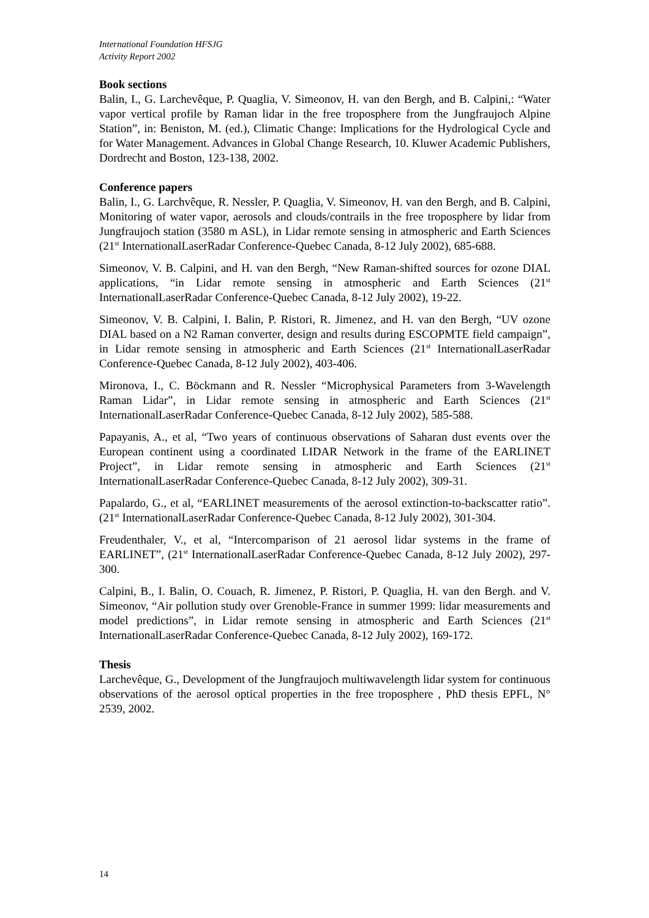International Foundation HFSJG
Activity Report 2002
Book sections
Balin, I., G. Larchevêque, P. Quaglia, V. Simeonov, H. van den Bergh, and B. Calpini,: “Water vapor vertical profile by Raman lidar in the free troposphere from the Jungfraujoch Alpine Station”, in: Beniston, M. (ed.), Climatic Change: Implications for the Hydrological Cycle and for Water Management. Advances in Global Change Research, 10. Kluwer Academic Publishers, Dordrecht and Boston, 123-138, 2002.
Conference papers
Balin, I., G. Larchvêque, R. Nessler, P. Quaglia, V. Simeonov, H. van den Bergh, and B. Calpini, Monitoring of water vapor, aerosols and clouds/contrails in the free troposphere by lidar from Jungfraujoch station (3580 m ASL), in Lidar remote sensing in atmospheric and Earth Sciences (21<sup>st</sup> InternationalLaserRadar Conference-Quebec Canada, 8-12 July 2002), 685-688.
Simeonov, V. B. Calpini, and H. van den Bergh, “New Raman-shifted sources for ozone DIAL applications, “in Lidar remote sensing in atmospheric and Earth Sciences (21<sup>st</sup> InternationalLaserRadar Conference-Quebec Canada, 8-12 July 2002), 19-22.
Simeonov, V. B. Calpini, I. Balin, P. Ristori, R. Jimenez, and H. van den Bergh, “UV ozone DIAL based on a N2 Raman converter, design and results during ESCOPMTE field campaign”, in Lidar remote sensing in atmospheric and Earth Sciences (21<sup>st</sup> InternationalLaserRadar Conference-Quebec Canada, 8-12 July 2002), 403-406.
Mironova, I., C. Böckmann and R. Nessler “Microphysical Parameters from 3-Wavelength Raman Lidar”, in Lidar remote sensing in atmospheric and Earth Sciences (21<sup>st</sup> InternationalLaserRadar Conference-Quebec Canada, 8-12 July 2002), 585-588.
Papayanis, A., et al, “Two years of continuous observations of Saharan dust events over the European continent using a coordinated LIDAR Network in the frame of the EARLINET Project”, in Lidar remote sensing in atmospheric and Earth Sciences (21<sup>st</sup> InternationalLaserRadar Conference-Quebec Canada, 8-12 July 2002), 309-31.
Papalardo, G., et al, “EARLINET measurements of the aerosol extinction-to-backscatter ratio”. (21<sup>st</sup> InternationalLaserRadar Conference-Quebec Canada, 8-12 July 2002), 301-304.
Freudenthaler, V., et al, “Intercomparison of 21 aerosol lidar systems in the frame of EARLINET”, (21<sup>st</sup> InternationalLaserRadar Conference-Quebec Canada, 8-12 July 2002), 297-300.
Calpini, B., I. Balin, O. Couach, R. Jimenez, P. Ristori, P. Quaglia, H. van den Bergh. and V. Simeonov, “Air pollution study over Grenoble-France in summer 1999: lidar measurements and model predictions”, in Lidar remote sensing in atmospheric and Earth Sciences (21<sup>st</sup> InternationalLaserRadar Conference-Quebec Canada, 8-12 July 2002), 169-172.
Thesis
Larchevêque, G., Development of the Jungfraujoch multiwavelength lidar system for continuous observations of the aerosol optical properties in the free troposphere , PhD thesis EPFL, N° 2539, 2002.
14